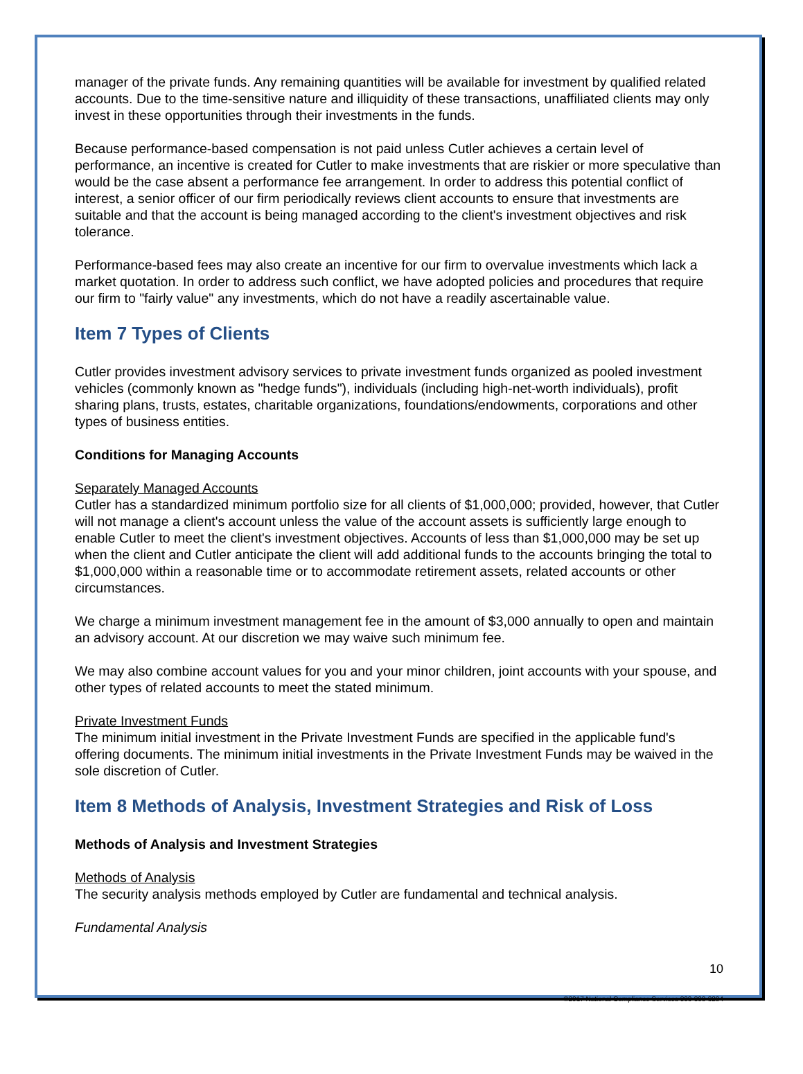manager of the private funds. Any remaining quantities will be available for investment by qualified related accounts. Due to the time-sensitive nature and illiquidity of these transactions, unaffiliated clients may only invest in these opportunities through their investments in the funds.
Because performance-based compensation is not paid unless Cutler achieves a certain level of performance, an incentive is created for Cutler to make investments that are riskier or more speculative than would be the case absent a performance fee arrangement. In order to address this potential conflict of interest, a senior officer of our firm periodically reviews client accounts to ensure that investments are suitable and that the account is being managed according to the client's investment objectives and risk tolerance.
Performance-based fees may also create an incentive for our firm to overvalue investments which lack a market quotation. In order to address such conflict, we have adopted policies and procedures that require our firm to "fairly value" any investments, which do not have a readily ascertainable value.
Item 7 Types of Clients
Cutler provides investment advisory services to private investment funds organized as pooled investment vehicles (commonly known as "hedge funds"), individuals (including high-net-worth individuals), profit sharing plans, trusts, estates, charitable organizations, foundations/endowments, corporations and other types of business entities.
Conditions for Managing Accounts
Separately Managed Accounts
Cutler has a standardized minimum portfolio size for all clients of $1,000,000; provided, however, that Cutler will not manage a client's account unless the value of the account assets is sufficiently large enough to enable Cutler to meet the client's investment objectives. Accounts of less than $1,000,000 may be set up when the client and Cutler anticipate the client will add additional funds to the accounts bringing the total to $1,000,000 within a reasonable time or to accommodate retirement assets, related accounts or other circumstances.
We charge a minimum investment management fee in the amount of $3,000 annually to open and maintain an advisory account. At our discretion we may waive such minimum fee.
We may also combine account values for you and your minor children, joint accounts with your spouse, and other types of related accounts to meet the stated minimum.
Private Investment Funds
The minimum initial investment in the Private Investment Funds are specified in the applicable fund's offering documents. The minimum initial investments in the Private Investment Funds may be waived in the sole discretion of Cutler.
Item 8 Methods of Analysis, Investment Strategies and Risk of Loss
Methods of Analysis and Investment Strategies
Methods of Analysis
The security analysis methods employed by Cutler are fundamental and technical analysis.
Fundamental Analysis
10
©2017 National Compliance Services 800-800-3204